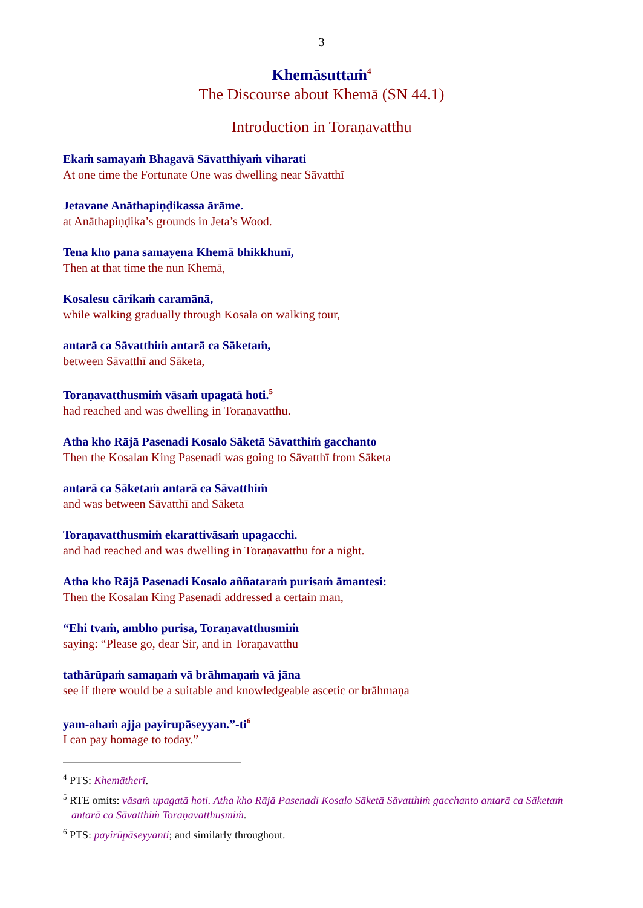3
Khemāsuttaṁ<sup>4</sup>
The Discourse about Khemā (SN 44.1)
Introduction in Toraṇavatthu
Ekaṁ samayaṁ Bhagavā Sāvatthiyaṁ viharati
At one time the Fortunate One was dwelling near Sāvatthī
Jetavane Anāthapiṇḍikassa ārāme.
at Anāthapiṇḍika’s grounds in Jeta’s Wood.
Tena kho pana samayena Khemā bhikkhunī,
Then at that time the nun Khemā,
Kosalesu cārikaṁ caramānā,
while walking gradually through Kosala on walking tour,
antarā ca Sāvatthiṁ antarā ca Sāketaṁ,
between Sāvatthī and Sāketa,
Toraṇavatthusmiṁ vāsaṁ upagatā hoti.<sup>5</sup>
had reached and was dwelling in Toraṇavatthu.
Atha kho Rājā Pasenadi Kosalo Sāketā Sāvatthiṁ gacchanto
Then the Kosalan King Pasenadi was going to Sāvatthī from Sāketa
antarā ca Sāketaṁ antarā ca Sāvatthiṁ
and was between Sāvatthī and Sāketa
Toraṇavatthusmiṁ ekarattivāsaṁ upagacchi.
and had reached and was dwelling in Toraṇavatthu for a night.
Atha kho Rājā Pasenadi Kosalo aññataraṁ purisaṁ āmantesi:
Then the Kosalan King Pasenadi addressed a certain man,
“Ehi tvaṁ, ambho purisa, Toraṇavatthusmiṁ
saying: “Please go, dear Sir, and in Toraṇavatthu
tathārūpaṁ samaṇaṁ vā brāhmaṇaṁ vā jāna
see if there would be a suitable and knowledgeable ascetic or brāhmaṇa
yam-ahaṁ ajja payirupāseyyan.”-ti<sup>6</sup>
I can pay homage to today.”
<sup>4</sup> PTS: Khemātherī.
<sup>5</sup> RTE omits: vāsaṁ upagatā hoti. Atha kho Rājā Pasenadi Kosalo Sāketā Sāvatthiṁ gacchanto antarā ca Sāketaṁ antarā ca Sāvatthiṁ Toraṇavatthusmiṁ.
<sup>6</sup> PTS: payirūpāseyyanti; and similarly throughout.